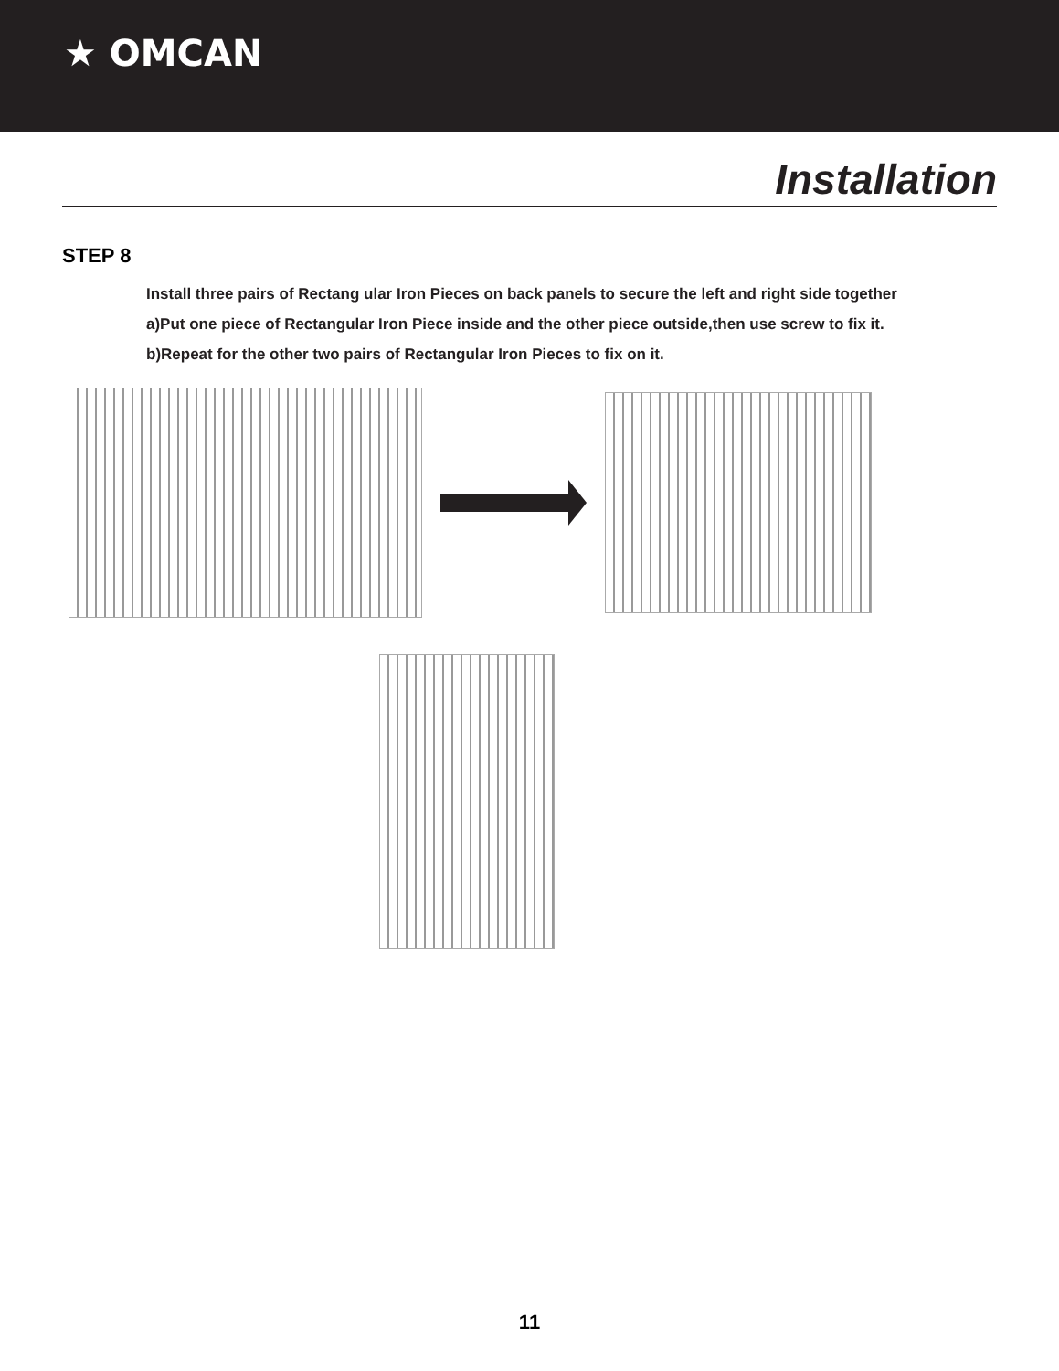★ OMCAN
Installation
STEP 8
Install three pairs of Rectang ular Iron Pieces on back panels to secure the left and right side together
a)Put one piece of Rectangular Iron Piece inside and the other piece outside,then use screw to fix it.
b)Repeat for the other two pairs of Rectangular Iron Pieces to fix on it.
11